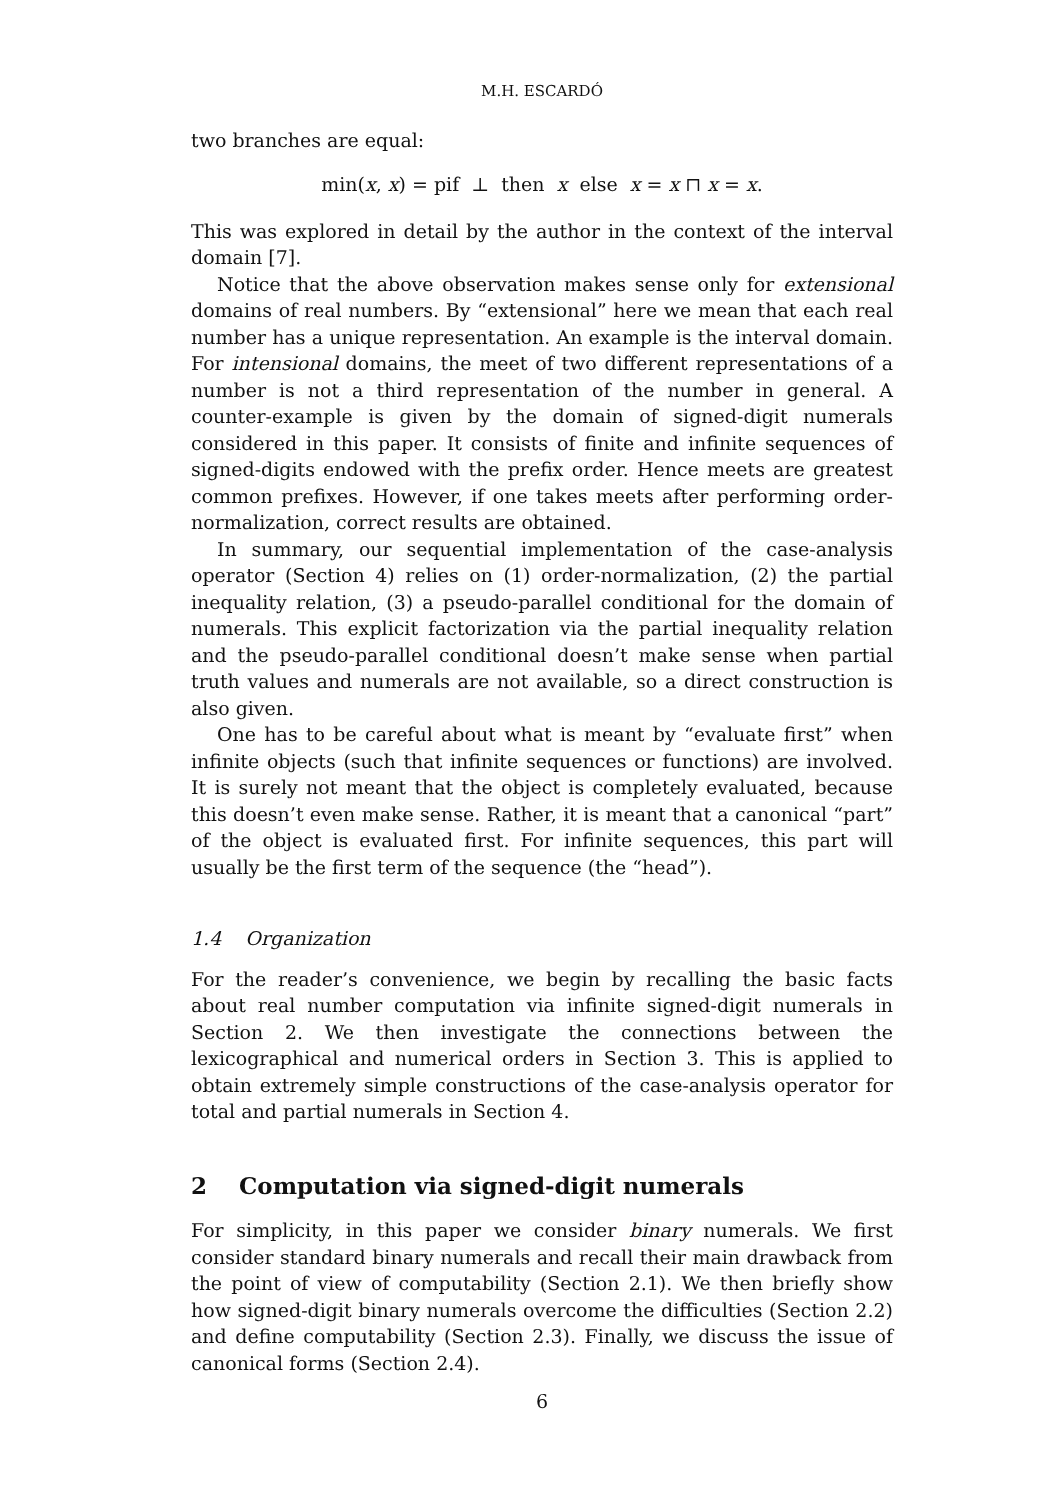M.H. ESCARDÓ
two branches are equal:
min(x, x) = pif ⊥ then x else x = x ⊓ x = x.
This was explored in detail by the author in the context of the interval domain [7].
Notice that the above observation makes sense only for extensional domains of real numbers. By “extensional” here we mean that each real number has a unique representation. An example is the interval domain. For intensional domains, the meet of two different representations of a number is not a third representation of the number in general. A counter-example is given by the domain of signed-digit numerals considered in this paper. It consists of finite and infinite sequences of signed-digits endowed with the prefix order. Hence meets are greatest common prefixes. However, if one takes meets after performing order-normalization, correct results are obtained.
In summary, our sequential implementation of the case-analysis operator (Section 4) relies on (1) order-normalization, (2) the partial inequality relation, (3) a pseudo-parallel conditional for the domain of numerals. This explicit factorization via the partial inequality relation and the pseudo-parallel conditional doesn’t make sense when partial truth values and numerals are not available, so a direct construction is also given.
One has to be careful about what is meant by “evaluate first” when infinite objects (such that infinite sequences or functions) are involved. It is surely not meant that the object is completely evaluated, because this doesn’t even make sense. Rather, it is meant that a canonical “part” of the object is evaluated first. For infinite sequences, this part will usually be the first term of the sequence (the “head”).
1.4 Organization
For the reader’s convenience, we begin by recalling the basic facts about real number computation via infinite signed-digit numerals in Section 2. We then investigate the connections between the lexicographical and numerical orders in Section 3. This is applied to obtain extremely simple constructions of the case-analysis operator for total and partial numerals in Section 4.
2 Computation via signed-digit numerals
For simplicity, in this paper we consider binary numerals. We first consider standard binary numerals and recall their main drawback from the point of view of computability (Section 2.1). We then briefly show how signed-digit binary numerals overcome the difficulties (Section 2.2) and define computability (Section 2.3). Finally, we discuss the issue of canonical forms (Section 2.4).
6